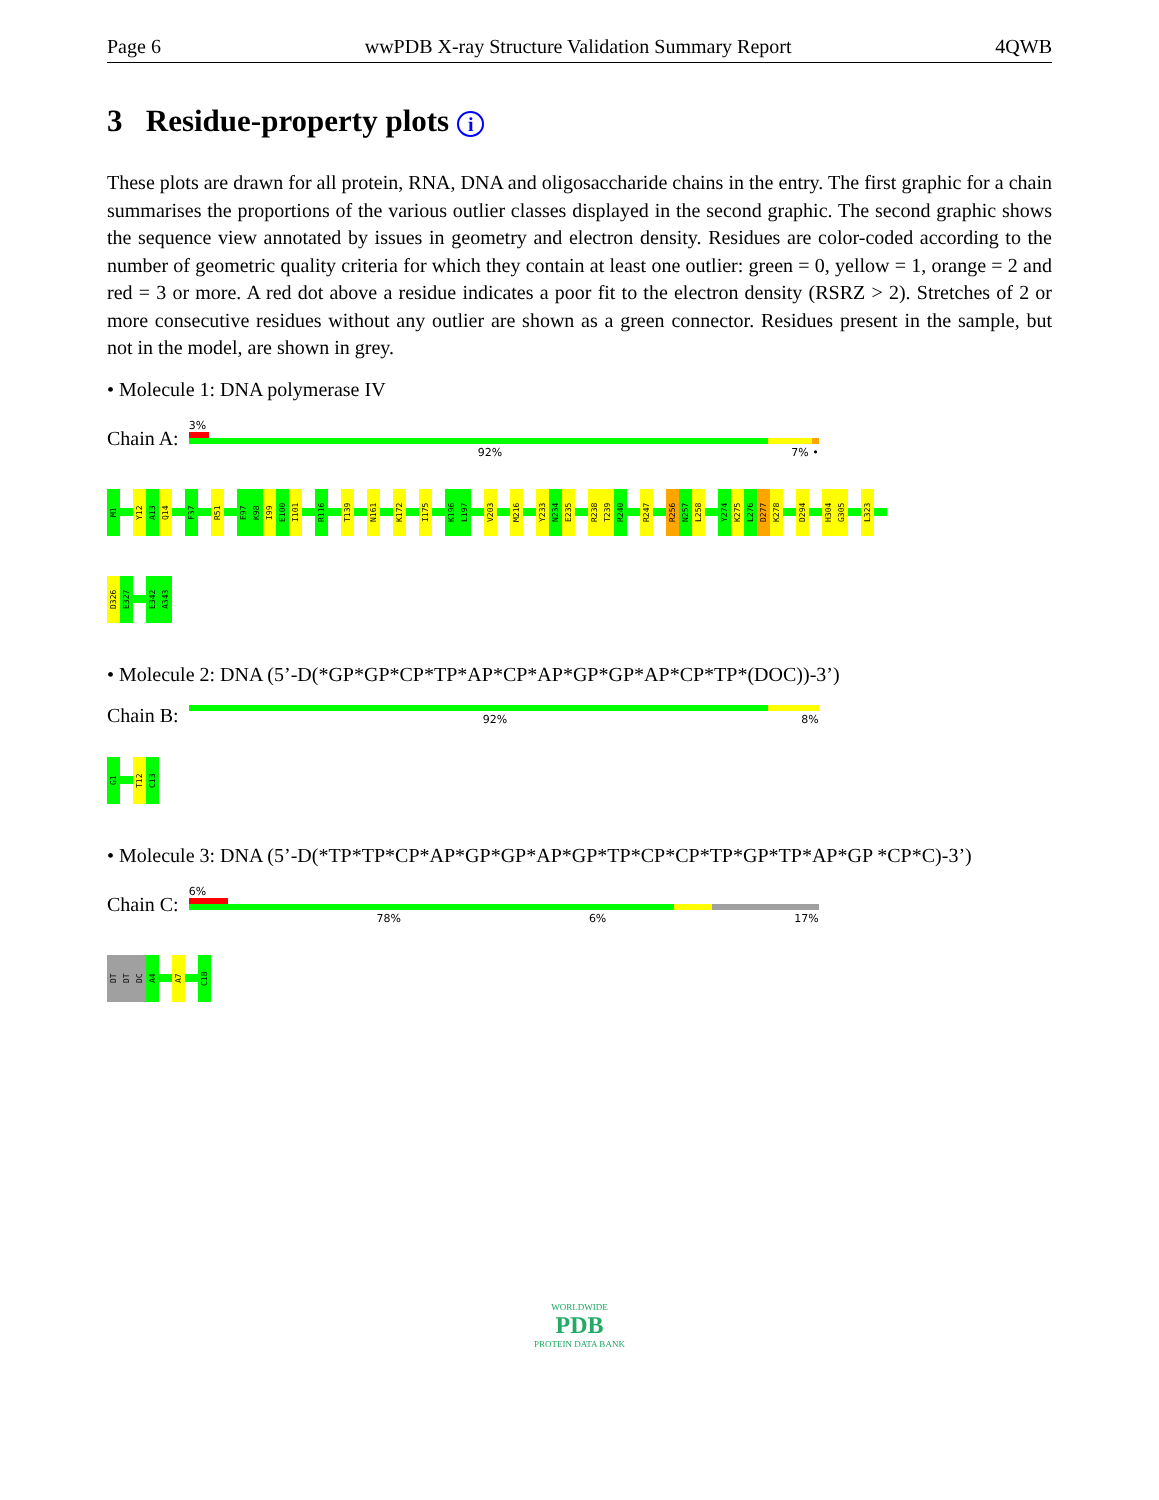Page 6 wwPDB X-ray Structure Validation Summary Report 4QWB
3 Residue-property plots i
These plots are drawn for all protein, RNA, DNA and oligosaccharide chains in the entry. The first graphic for a chain summarises the proportions of the various outlier classes displayed in the second graphic. The second graphic shows the sequence view annotated by issues in geometry and electron density. Residues are color-coded according to the number of geometric quality criteria for which they contain at least one outlier: green = 0, yellow = 1, orange = 2 and red = 3 or more. A red dot above a residue indicates a poor fit to the electron density (RSRZ > 2). Stretches of 2 or more consecutive residues without any outlier are shown as a green connector. Residues present in the sample, but not in the model, are shown in grey.
• Molecule 1: DNA polymerase IV
Chain A:
3%
92% 7% •
M1
Y12
A13
Q14
F37
R51
E97
K98
I99
E100
I101
R116
T139
N161
K172
I175
K196
L197
V203
M216
Y233
N234
E235
R238
T239
R240
R247
R256
N257
L258
Y274
K275
L276
D277
K278
D294
H304
G305
L323
D326
E327
E342
A343
• Molecule 2: DNA (5’-D(*GP*GP*CP*TP*AP*CP*AP*GP*GP*AP*CP*TP*(DOC))-3’)
Chain B:
92% 8%
G1
T12
C13
• Molecule 3: DNA (5’-D(*TP*TP*CP*AP*GP*GP*AP*GP*TP*CP*CP*TP*GP*TP*AP*GP *CP*C)-3’)
Chain C:
6%
78% 6% 17%
DT
DT
DC
A4
A7
C18
WORLDWIDE
PDB
PROTEIN DATA BANK